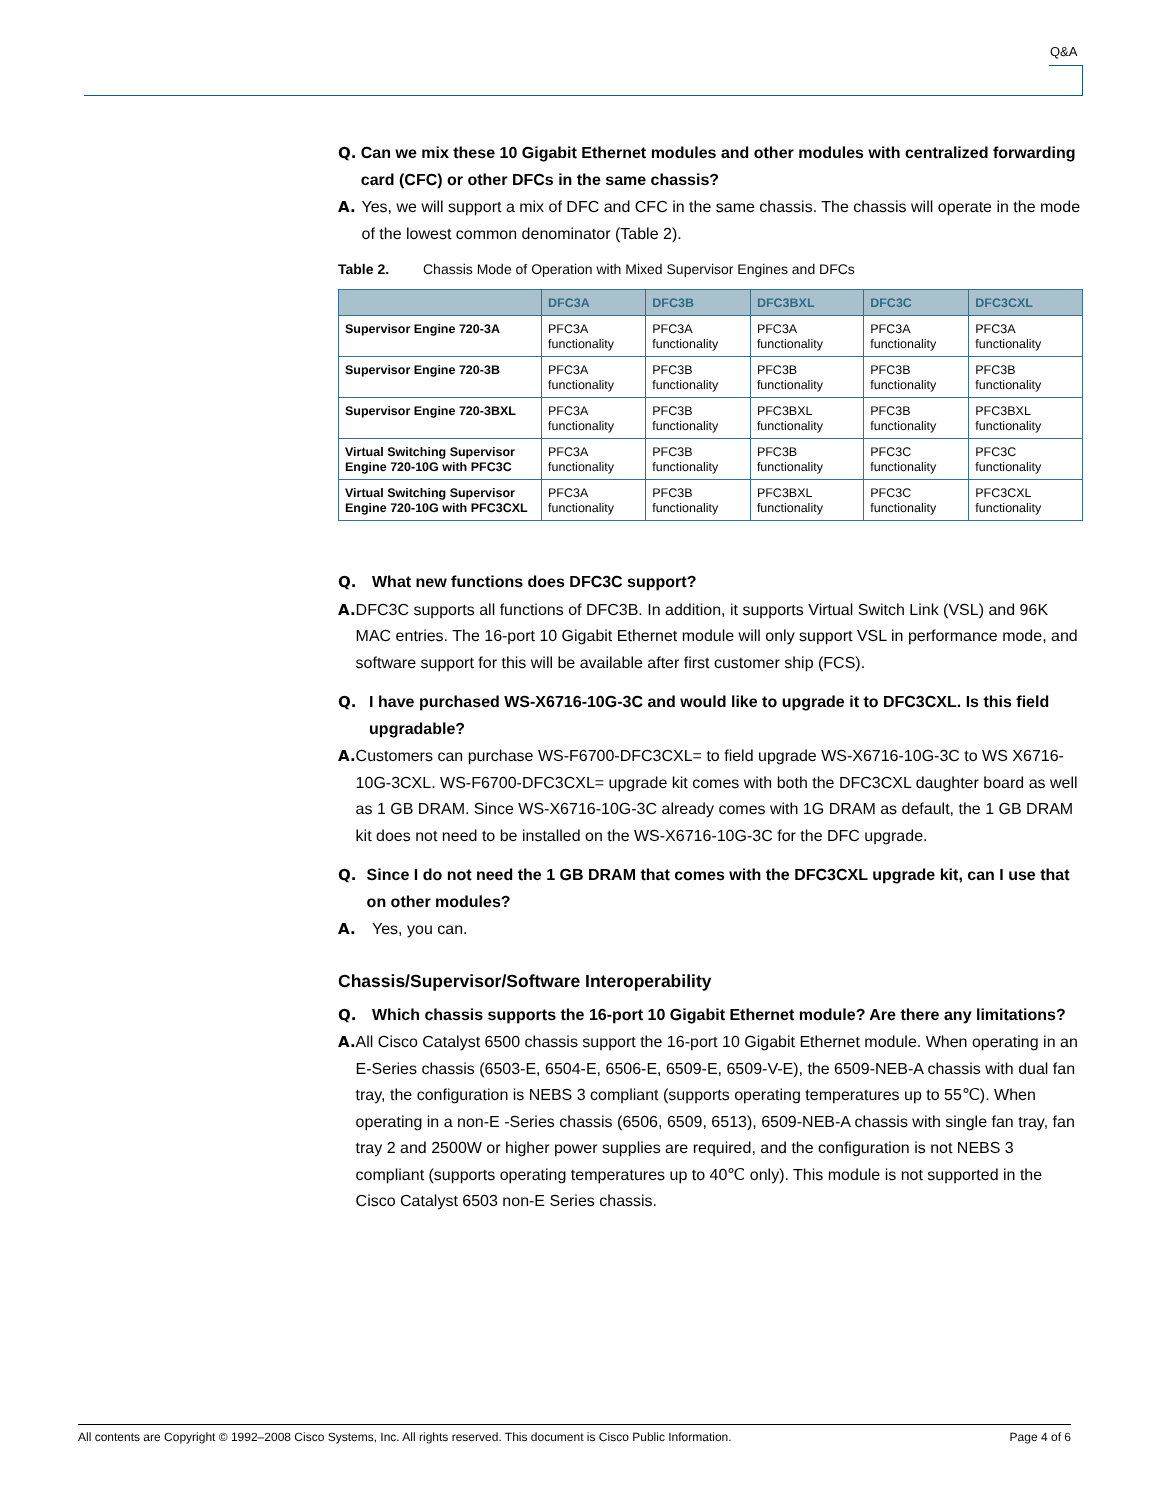Q&A
Q. Can we mix these 10 Gigabit Ethernet modules and other modules with centralized forwarding card (CFC) or other DFCs in the same chassis?
A. Yes, we will support a mix of DFC and CFC in the same chassis. The chassis will operate in the mode of the lowest common denominator (Table 2).
Table 2. Chassis Mode of Operation with Mixed Supervisor Engines and DFCs
| | DFC3A | DFC3B | DFC3BXL | DFC3C | DFC3CXL |
| --- | --- | --- | --- | --- | --- |
| Supervisor Engine 720-3A | PFC3A functionality | PFC3A functionality | PFC3A functionality | PFC3A functionality | PFC3A functionality |
| Supervisor Engine 720-3B | PFC3A functionality | PFC3B functionality | PFC3B functionality | PFC3B functionality | PFC3B functionality |
| Supervisor Engine 720-3BXL | PFC3A functionality | PFC3B functionality | PFC3BXL functionality | PFC3B functionality | PFC3BXL functionality |
| Virtual Switching Supervisor Engine 720-10G with PFC3C | PFC3A functionality | PFC3B functionality | PFC3B functionality | PFC3C functionality | PFC3C functionality |
| Virtual Switching Supervisor Engine 720-10G with PFC3CXL | PFC3A functionality | PFC3B functionality | PFC3BXL functionality | PFC3C functionality | PFC3CXL functionality |
Q. What new functions does DFC3C support?
A. DFC3C supports all functions of DFC3B. In addition, it supports Virtual Switch Link (VSL) and 96K MAC entries. The 16-port 10 Gigabit Ethernet module will only support VSL in performance mode, and software support for this will be available after first customer ship (FCS).
Q. I have purchased WS-X6716-10G-3C and would like to upgrade it to DFC3CXL. Is this field upgradable?
A. Customers can purchase WS-F6700-DFC3CXL= to field upgrade WS-X6716-10G-3C to WS X6716-10G-3CXL. WS-F6700-DFC3CXL= upgrade kit comes with both the DFC3CXL daughter board as well as 1 GB DRAM. Since WS-X6716-10G-3C already comes with 1G DRAM as default, the 1 GB DRAM kit does not need to be installed on the WS-X6716-10G-3C for the DFC upgrade.
Q. Since I do not need the 1 GB DRAM that comes with the DFC3CXL upgrade kit, can I use that on other modules?
A. Yes, you can.
Chassis/Supervisor/Software Interoperability
Q. Which chassis supports the 16-port 10 Gigabit Ethernet module? Are there any limitations?
A. All Cisco Catalyst 6500 chassis support the 16-port 10 Gigabit Ethernet module. When operating in an E-Series chassis (6503-E, 6504-E, 6506-E, 6509-E, 6509-V-E), the 6509-NEB-A chassis with dual fan tray, the configuration is NEBS 3 compliant (supports operating temperatures up to 55℃). When operating in a non-E -Series chassis (6506, 6509, 6513), 6509-NEB-A chassis with single fan tray, fan tray 2 and 2500W or higher power supplies are required, and the configuration is not NEBS 3 compliant (supports operating temperatures up to 40℃ only). This module is not supported in the Cisco Catalyst 6503 non-E Series chassis.
All contents are Copyright © 1992–2008 Cisco Systems, Inc. All rights reserved. This document is Cisco Public Information. Page 4 of 6